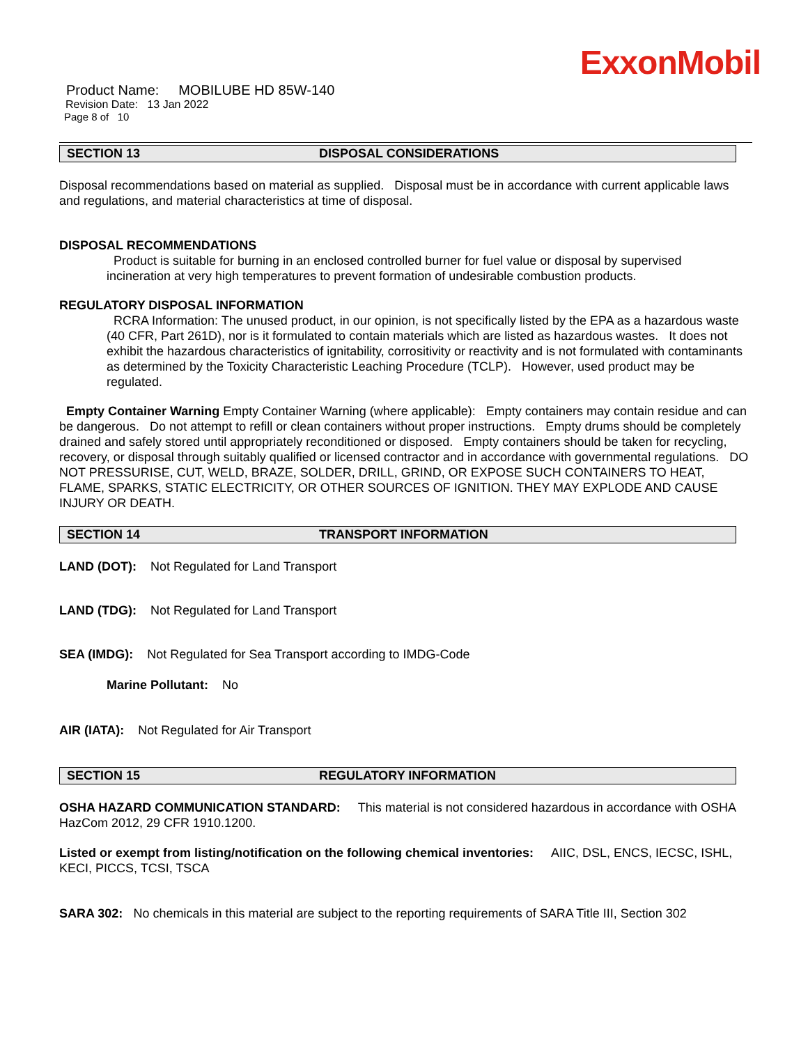ExxonMobil
Product Name: MOBILUBE HD 85W-140
Revision Date: 13 Jan 2022
Page 8 of 10
SECTION 13 DISPOSAL CONSIDERATIONS
Disposal recommendations based on material as supplied. Disposal must be in accordance with current applicable laws and regulations, and material characteristics at time of disposal.
DISPOSAL RECOMMENDATIONS
Product is suitable for burning in an enclosed controlled burner for fuel value or disposal by supervised incineration at very high temperatures to prevent formation of undesirable combustion products.
REGULATORY DISPOSAL INFORMATION
RCRA Information: The unused product, in our opinion, is not specifically listed by the EPA as a hazardous waste (40 CFR, Part 261D), nor is it formulated to contain materials which are listed as hazardous wastes. It does not exhibit the hazardous characteristics of ignitability, corrositivity or reactivity and is not formulated with contaminants as determined by the Toxicity Characteristic Leaching Procedure (TCLP). However, used product may be regulated.
Empty Container Warning Empty Container Warning (where applicable): Empty containers may contain residue and can be dangerous. Do not attempt to refill or clean containers without proper instructions. Empty drums should be completely drained and safely stored until appropriately reconditioned or disposed. Empty containers should be taken for recycling, recovery, or disposal through suitably qualified or licensed contractor and in accordance with governmental regulations. DO NOT PRESSURISE, CUT, WELD, BRAZE, SOLDER, DRILL, GRIND, OR EXPOSE SUCH CONTAINERS TO HEAT, FLAME, SPARKS, STATIC ELECTRICITY, OR OTHER SOURCES OF IGNITION. THEY MAY EXPLODE AND CAUSE INJURY OR DEATH.
SECTION 14 TRANSPORT INFORMATION
LAND (DOT): Not Regulated for Land Transport
LAND (TDG): Not Regulated for Land Transport
SEA (IMDG): Not Regulated for Sea Transport according to IMDG-Code
Marine Pollutant: No
AIR (IATA): Not Regulated for Air Transport
SECTION 15 REGULATORY INFORMATION
OSHA HAZARD COMMUNICATION STANDARD: This material is not considered hazardous in accordance with OSHA HazCom 2012, 29 CFR 1910.1200.
Listed or exempt from listing/notification on the following chemical inventories: AIIC, DSL, ENCS, IECSC, ISHL, KECI, PICCS, TCSI, TSCA
SARA 302: No chemicals in this material are subject to the reporting requirements of SARA Title III, Section 302